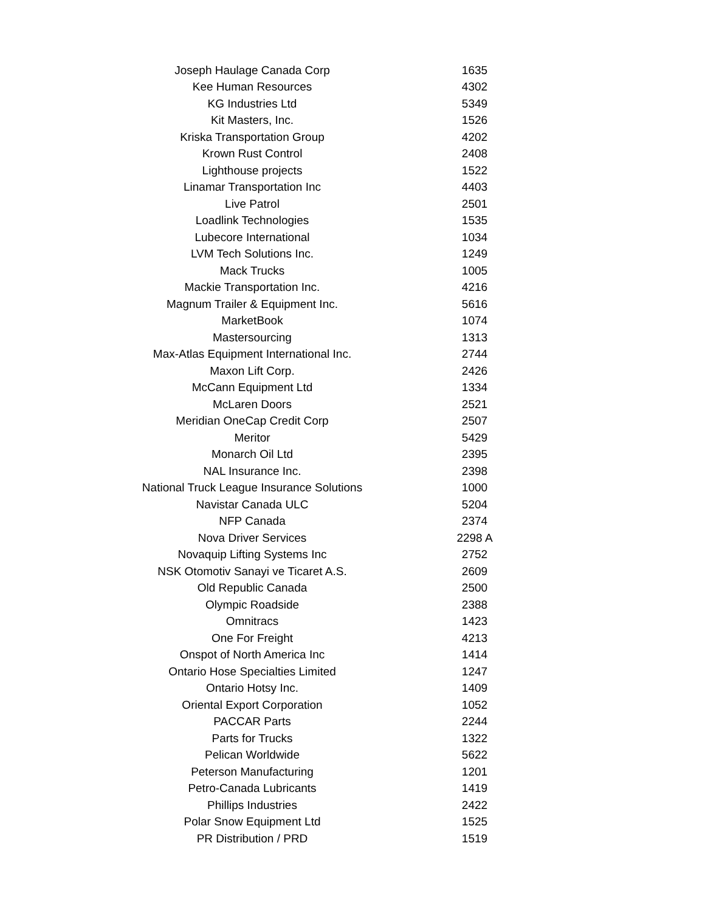| Joseph Haulage Canada Corp | 1635 |
| Kee Human Resources | 4302 |
| KG Industries Ltd | 5349 |
| Kit Masters, Inc. | 1526 |
| Kriska Transportation Group | 4202 |
| Krown Rust Control | 2408 |
| Lighthouse projects | 1522 |
| Linamar Transportation Inc | 4403 |
| Live Patrol | 2501 |
| Loadlink Technologies | 1535 |
| Lubecore International | 1034 |
| LVM Tech Solutions Inc. | 1249 |
| Mack Trucks | 1005 |
| Mackie Transportation Inc. | 4216 |
| Magnum Trailer & Equipment Inc. | 5616 |
| MarketBook | 1074 |
| Mastersourcing | 1313 |
| Max-Atlas Equipment International Inc. | 2744 |
| Maxon Lift Corp. | 2426 |
| McCann Equipment Ltd | 1334 |
| McLaren Doors | 2521 |
| Meridian OneCap Credit Corp | 2507 |
| Meritor | 5429 |
| Monarch Oil Ltd | 2395 |
| NAL Insurance Inc. | 2398 |
| National Truck League Insurance Solutions | 1000 |
| Navistar Canada ULC | 5204 |
| NFP Canada | 2374 |
| Nova Driver Services | 2298 A |
| Novaquip Lifting Systems Inc | 2752 |
| NSK Otomotiv Sanayi ve Ticaret A.S. | 2609 |
| Old Republic Canada | 2500 |
| Olympic Roadside | 2388 |
| Omnitracs | 1423 |
| One For Freight | 4213 |
| Onspot of North America Inc | 1414 |
| Ontario Hose Specialties Limited | 1247 |
| Ontario Hotsy Inc. | 1409 |
| Oriental Export Corporation | 1052 |
| PACCAR Parts | 2244 |
| Parts for Trucks | 1322 |
| Pelican Worldwide | 5622 |
| Peterson Manufacturing | 1201 |
| Petro-Canada Lubricants | 1419 |
| Phillips Industries | 2422 |
| Polar Snow Equipment Ltd | 1525 |
| PR Distribution / PRD | 1519 |